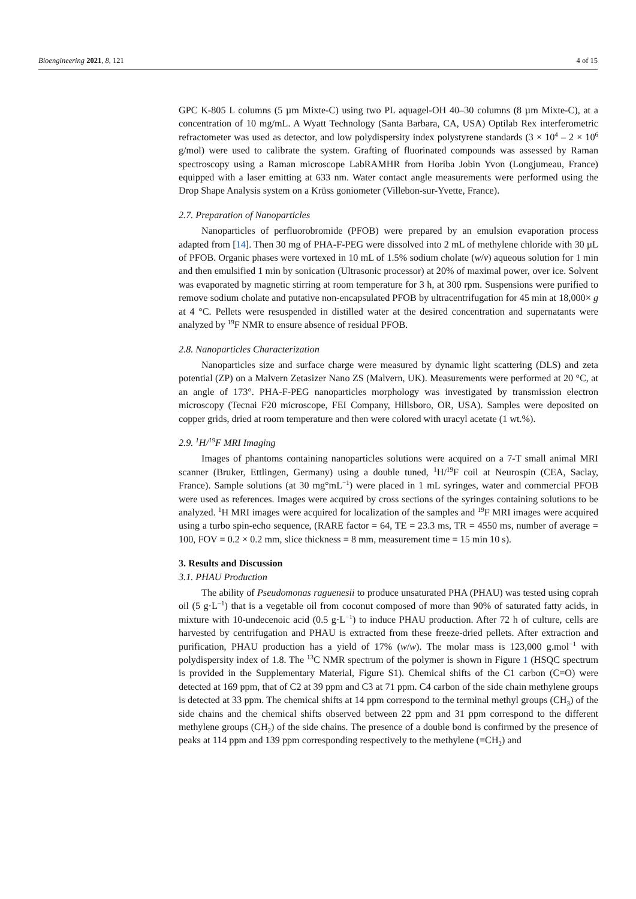Bioengineering 2021, 8, 121 4 of 15
GPC K-805 L columns (5 µm Mixte-C) using two PL aquagel-OH 40–30 columns (8 µm Mixte-C), at a concentration of 10 mg/mL. A Wyatt Technology (Santa Barbara, CA, USA) Optilab Rex interferometric refractometer was used as detector, and low polydispersity index polystyrene standards (3 × 10<sup>4</sup> – 2 × 10<sup>6</sup> g/mol) were used to calibrate the system. Grafting of fluorinated compounds was assessed by Raman spectroscopy using a Raman microscope LabRAMHR from Horiba Jobin Yvon (Longjumeau, France) equipped with a laser emitting at 633 nm. Water contact angle measurements were performed using the Drop Shape Analysis system on a Krüss goniometer (Villebon-sur-Yvette, France).
2.7. Preparation of Nanoparticles
Nanoparticles of perfluorobromide (PFOB) were prepared by an emulsion evaporation process adapted from [14]. Then 30 mg of PHA-F-PEG were dissolved into 2 mL of methylene chloride with 30 µL of PFOB. Organic phases were vortexed in 10 mL of 1.5% sodium cholate (w/v) aqueous solution for 1 min and then emulsified 1 min by sonication (Ultrasonic processor) at 20% of maximal power, over ice. Solvent was evaporated by magnetic stirring at room temperature for 3 h, at 300 rpm. Suspensions were purified to remove sodium cholate and putative non-encapsulated PFOB by ultracentrifugation for 45 min at 18,000× g at 4 °C. Pellets were resuspended in distilled water at the desired concentration and supernatants were analyzed by <sup>19</sup>F NMR to ensure absence of residual PFOB.
2.8. Nanoparticles Characterization
Nanoparticles size and surface charge were measured by dynamic light scattering (DLS) and zeta potential (ZP) on a Malvern Zetasizer Nano ZS (Malvern, UK). Measurements were performed at 20 °C, at an angle of 173°. PHA-F-PEG nanoparticles morphology was investigated by transmission electron microscopy (Tecnai F20 microscope, FEI Company, Hillsboro, OR, USA). Samples were deposited on copper grids, dried at room temperature and then were colored with uracyl acetate (1 wt.%).
2.9. <sup>1</sup>H/<sup>19</sup>F MRI Imaging
Images of phantoms containing nanoparticles solutions were acquired on a 7-T small animal MRI scanner (Bruker, Ettlingen, Germany) using a double tuned, <sup>1</sup>H/<sup>19</sup>F coil at Neurospin (CEA, Saclay, France). Sample solutions (at 30 mg°mL<sup>−1</sup>) were placed in 1 mL syringes, water and commercial PFOB were used as references. Images were acquired by cross sections of the syringes containing solutions to be analyzed. <sup>1</sup>H MRI images were acquired for localization of the samples and <sup>19</sup>F MRI images were acquired using a turbo spin-echo sequence, (RARE factor = 64, TE = 23.3 ms, TR = 4550 ms, number of average = 100, FOV = 0.2 × 0.2 mm, slice thickness = 8 mm, measurement time = 15 min 10 s).
3. Results and Discussion
3.1. PHAU Production
The ability of Pseudomonas raguenesii to produce unsaturated PHA (PHAU) was tested using coprah oil (5 g·L<sup>−1</sup>) that is a vegetable oil from coconut composed of more than 90% of saturated fatty acids, in mixture with 10-undecenoic acid (0.5 g·L<sup>−1</sup>) to induce PHAU production. After 72 h of culture, cells are harvested by centrifugation and PHAU is extracted from these freeze-dried pellets. After extraction and purification, PHAU production has a yield of 17% (w/w). The molar mass is 123,000 g.mol<sup>−1</sup> with polydispersity index of 1.8. The <sup>13</sup>C NMR spectrum of the polymer is shown in Figure 1 (HSQC spectrum is provided in the Supplementary Material, Figure S1). Chemical shifts of the C1 carbon (C=O) were detected at 169 ppm, that of C2 at 39 ppm and C3 at 71 ppm. C4 carbon of the side chain methylene groups is detected at 33 ppm. The chemical shifts at 14 ppm correspond to the terminal methyl groups (CH<sub>3</sub>) of the side chains and the chemical shifts observed between 22 ppm and 31 ppm correspond to the different methylene groups (CH<sub>2</sub>) of the side chains. The presence of a double bond is confirmed by the presence of peaks at 114 ppm and 139 ppm corresponding respectively to the methylene (=CH<sub>2</sub>) and